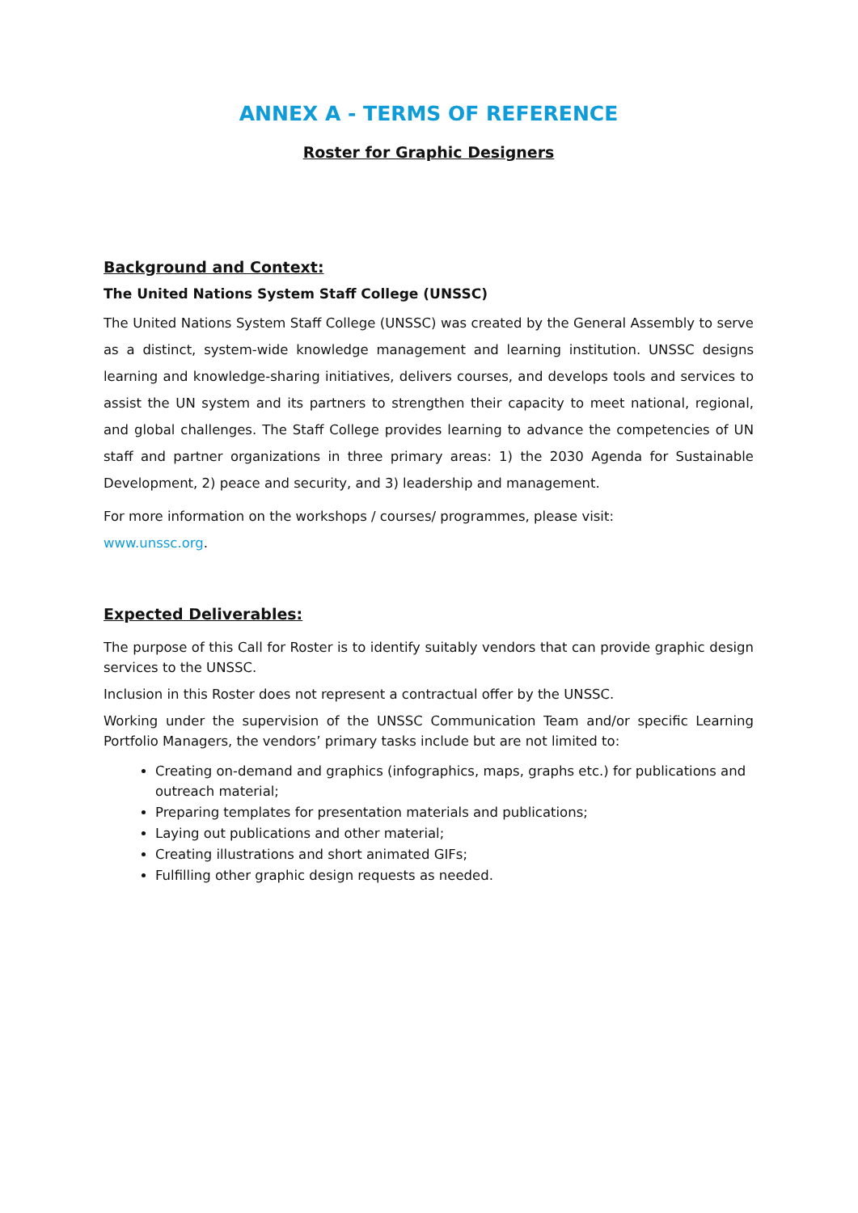ANNEX A - TERMS OF REFERENCE
Roster for Graphic Designers
Background and Context:
The United Nations System Staff College (UNSSC)
The United Nations System Staff College (UNSSC) was created by the General Assembly to serve as a distinct, system-wide knowledge management and learning institution. UNSSC designs learning and knowledge-sharing initiatives, delivers courses, and develops tools and services to assist the UN system and its partners to strengthen their capacity to meet national, regional, and global challenges. The Staff College provides learning to advance the competencies of UN staff and partner organizations in three primary areas: 1) the 2030 Agenda for Sustainable Development, 2) peace and security, and 3) leadership and management.
For more information on the workshops / courses/ programmes, please visit:
www.unssc.org.
Expected Deliverables:
The purpose of this Call for Roster is to identify suitably vendors that can provide graphic design services to the UNSSC.
Inclusion in this Roster does not represent a contractual offer by the UNSSC.
Working under the supervision of the UNSSC Communication Team and/or specific Learning Portfolio Managers, the vendors’ primary tasks include but are not limited to:
Creating on-demand and graphics (infographics, maps, graphs etc.) for publications and outreach material;
Preparing templates for presentation materials and publications;
Laying out publications and other material;
Creating illustrations and short animated GIFs;
Fulfilling other graphic design requests as needed.